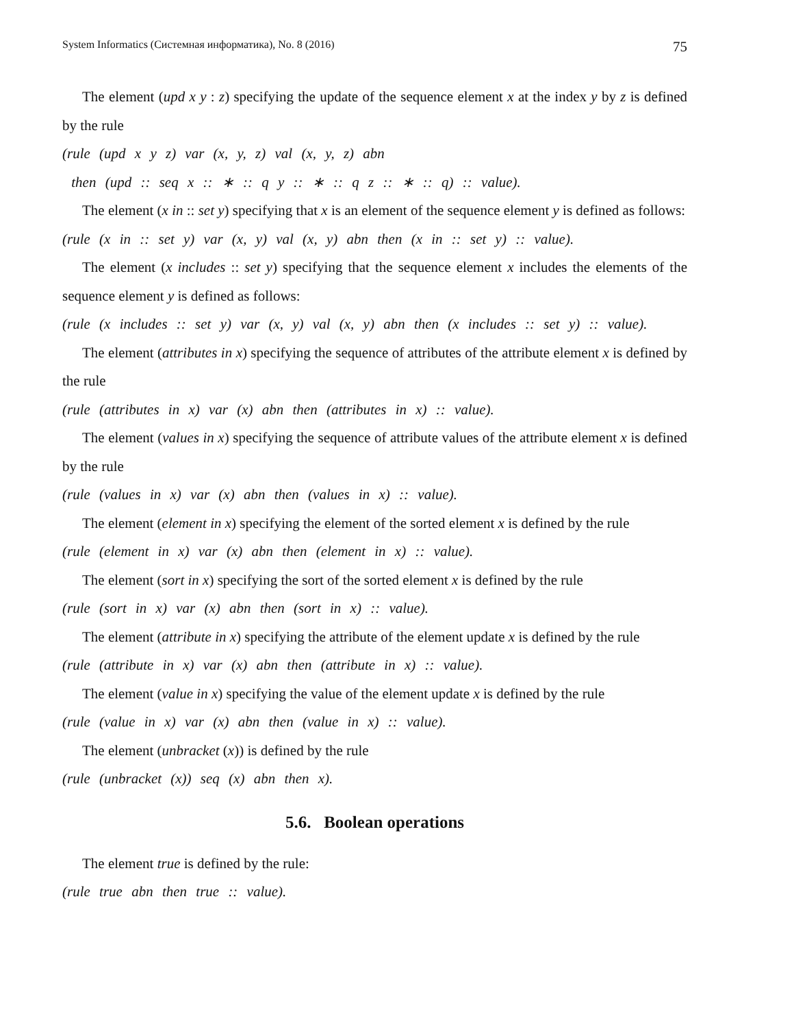System Informatics (Системная информатика), No. 8 (2016) 75
The element (upd x y : z) specifying the update of the sequence element x at the index y by z is defined by the rule
(rule (upd x y z) var (x, y, z) val (x, y, z) abn
then (upd :: seq x :: ∗ :: q y :: ∗ :: q z :: ∗ :: q) :: value).
The element (x in :: set y) specifying that x is an element of the sequence element y is defined as follows:
(rule (x in :: set y) var (x, y) val (x, y) abn then (x in :: set y) :: value).
The element (x includes :: set y) specifying that the sequence element x includes the elements of the sequence element y is defined as follows:
(rule (x includes :: set y) var (x, y) val (x, y) abn then (x includes :: set y) :: value).
The element (attributes in x) specifying the sequence of attributes of the attribute element x is defined by the rule
(rule (attributes in x) var (x) abn then (attributes in x) :: value).
The element (values in x) specifying the sequence of attribute values of the attribute element x is defined by the rule
(rule (values in x) var (x) abn then (values in x) :: value).
The element (element in x) specifying the element of the sorted element x is defined by the rule
(rule (element in x) var (x) abn then (element in x) :: value).
The element (sort in x) specifying the sort of the sorted element x is defined by the rule
(rule (sort in x) var (x) abn then (sort in x) :: value).
The element (attribute in x) specifying the attribute of the element update x is defined by the rule
(rule (attribute in x) var (x) abn then (attribute in x) :: value).
The element (value in x) specifying the value of the element update x is defined by the rule
(rule (value in x) var (x) abn then (value in x) :: value).
The element (unbracket (x)) is defined by the rule
(rule (unbracket (x)) seq (x) abn then x).
5.6. Boolean operations
The element true is defined by the rule:
(rule true abn then true :: value).